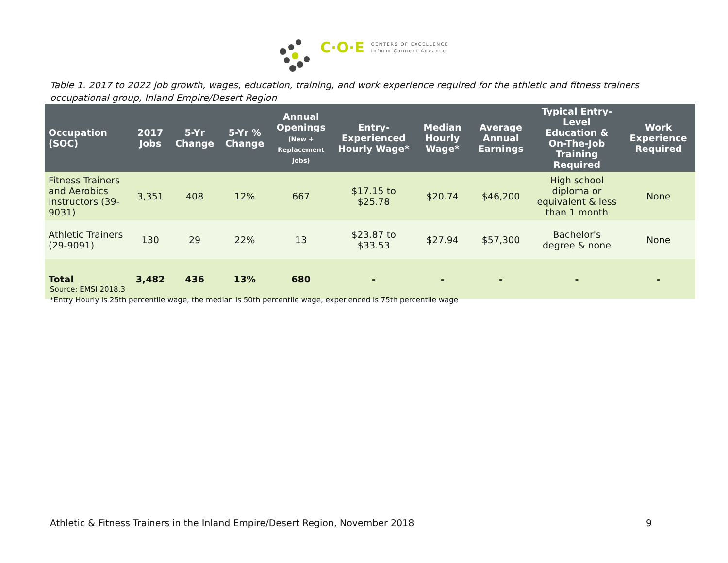C·O·E CENTERS OF EXCELLENCE
Inform Connect Advance
Table 1. 2017 to 2022 job growth, wages, education, training, and work experience required for the athletic and fitness trainers occupational group, Inland Empire/Desert Region
| Occupation (SOC) | 2017 Jobs | 5-Yr Change | 5-Yr % Change | Annual Openings (New + Replacement Jobs) | Entry-Experienced Hourly Wage* | Median Hourly Wage* | Average Annual Earnings | Typical Entry-Level Education & On-The-Job Training Required | Work Experience Required |
| --- | --- | --- | --- | --- | --- | --- | --- | --- | --- |
| Fitness Trainers and Aerobics Instructors (39-9031) | 3,351 | 408 | 12% | 667 | $17.15 to $25.78 | $20.74 | $46,200 | High school diploma or equivalent & less than 1 month | None |
| Athletic Trainers (29-9091) | 130 | 29 | 22% | 13 | $23.87 to $33.53 | $27.94 | $57,300 | Bachelor's degree & none | None |
| Total | 3,482 | 436 | 13% | 680 | - | - | - | - | - |
Source: EMSI 2018.3
*Entry Hourly is 25th percentile wage, the median is 50th percentile wage, experienced is 75th percentile wage
Athletic & Fitness Trainers in the Inland Empire/Desert Region, November 2018 9